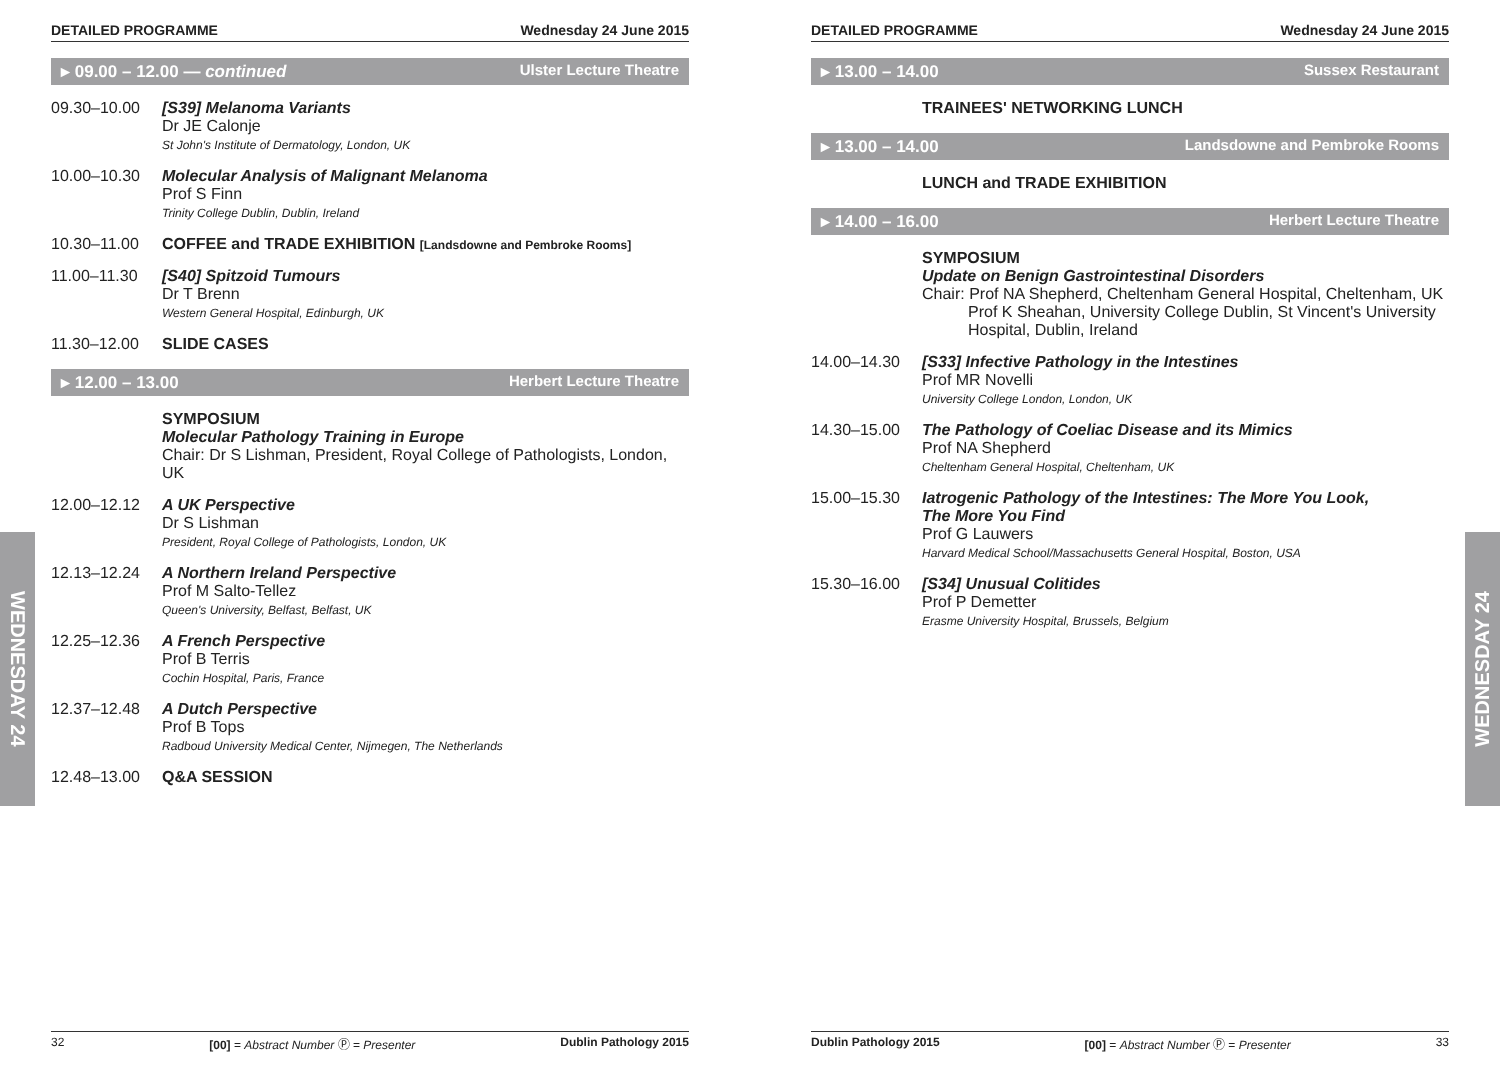WEDNESDAY 24
WEDNESDAY 24
DETAILED PROGRAMME Wednesday 24 June 2015
▸ 09.00 – 12.00 — continued Ulster Lecture Theatre
09.30–10.00 [S39] Melanoma Variants
Dr JE Calonje
St John's Institute of Dermatology, London, UK
10.00–10.30 Molecular Analysis of Malignant Melanoma
Prof S Finn
Trinity College Dublin, Dublin, Ireland
10.30–11.00 COFFEE and TRADE EXHIBITION [Landsdowne and Pembroke Rooms]
11.00–11.30 [S40] Spitzoid Tumours
Dr T Brenn
Western General Hospital, Edinburgh, UK
11.30–12.00 SLIDE CASES
▸ 12.00 – 13.00 Herbert Lecture Theatre
SYMPOSIUM
Molecular Pathology Training in Europe
Chair: Dr S Lishman, President, Royal College of Pathologists, London, UK
12.00–12.12 A UK Perspective
Dr S Lishman
President, Royal College of Pathologists, London, UK
12.13–12.24 A Northern Ireland Perspective
Prof M Salto-Tellez
Queen's University, Belfast, Belfast, UK
12.25–12.36 A French Perspective
Prof B Terris
Cochin Hospital, Paris, France
12.37–12.48 A Dutch Perspective
Prof B Tops
Radboud University Medical Center, Nijmegen, The Netherlands
12.48–13.00 Q&A SESSION
32 [00] = Abstract Number Ⓟ = Presenter Dublin Pathology 2015
DETAILED PROGRAMME Wednesday 24 June 2015
▸ 13.00 – 14.00 Sussex Restaurant
TRAINEES' NETWORKING LUNCH
▸ 13.00 – 14.00 Landsdowne and Pembroke Rooms
LUNCH and TRADE EXHIBITION
▸ 14.00 – 16.00 Herbert Lecture Theatre
SYMPOSIUM
Update on Benign Gastrointestinal Disorders
Chair: Prof NA Shepherd, Cheltenham General Hospital, Cheltenham, UK
Prof K Sheahan, University College Dublin, St Vincent's University Hospital, Dublin, Ireland
14.00–14.30 [S33] Infective Pathology in the Intestines
Prof MR Novelli
University College London, London, UK
14.30–15.00 The Pathology of Coeliac Disease and its Mimics
Prof NA Shepherd
Cheltenham General Hospital, Cheltenham, UK
15.00–15.30 Iatrogenic Pathology of the Intestines: The More You Look,
The More You Find
Prof G Lauwers
Harvard Medical School/Massachusetts General Hospital, Boston, USA
15.30–16.00 [S34] Unusual Colitides
Prof P Demetter
Erasme University Hospital, Brussels, Belgium
Dublin Pathology 2015 [00] = Abstract Number Ⓟ = Presenter 33